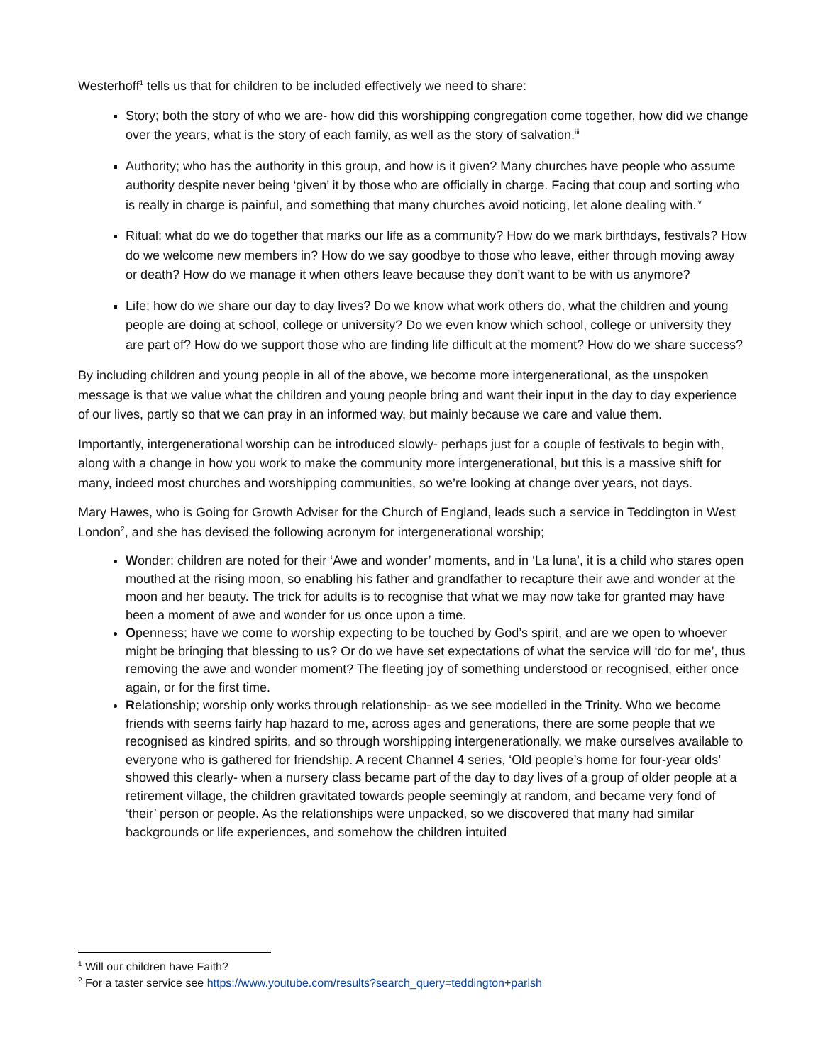Westerhoff<sup>1</sup> tells us that for children to be included effectively we need to share:
Story; both the story of who we are- how did this worshipping congregation come together, how did we change over the years, what is the story of each family, as well as the story of salvation.<sup>iii</sup>
Authority; who has the authority in this group, and how is it given? Many churches have people who assume authority despite never being ‘given’ it by those who are officially in charge. Facing that coup and sorting who is really in charge is painful, and something that many churches avoid noticing, let alone dealing with.<sup>iv</sup>
Ritual; what do we do together that marks our life as a community? How do we mark birthdays, festivals? How do we welcome new members in? How do we say goodbye to those who leave, either through moving away or death? How do we manage it when others leave because they don’t want to be with us anymore?
Life; how do we share our day to day lives? Do we know what work others do, what the children and young people are doing at school, college or university? Do we even know which school, college or university they are part of? How do we support those who are finding life difficult at the moment? How do we share success?
By including children and young people in all of the above, we become more intergenerational, as the unspoken message is that we value what the children and young people bring and want their input in the day to day experience of our lives, partly so that we can pray in an informed way, but mainly because we care and value them.
Importantly, intergenerational worship can be introduced slowly- perhaps just for a couple of festivals to begin with, along with a change in how you work to make the community more intergenerational, but this is a massive shift for many, indeed most churches and worshipping communities, so we’re looking at change over years, not days.
Mary Hawes, who is Going for Growth Adviser for the Church of England, leads such a service in Teddington in West London<sup>2</sup>, and she has devised the following acronym for intergenerational worship;
Wonder; children are noted for their ‘Awe and wonder’ moments, and in ‘La luna’, it is a child who stares open mouthed at the rising moon, so enabling his father and grandfather to recapture their awe and wonder at the moon and her beauty. The trick for adults is to recognise that what we may now take for granted may have been a moment of awe and wonder for us once upon a time.
Openness; have we come to worship expecting to be touched by God’s spirit, and are we open to whoever might be bringing that blessing to us? Or do we have set expectations of what the service will ‘do for me’, thus removing the awe and wonder moment? The fleeting joy of something understood or recognised, either once again, or for the first time.
Relationship; worship only works through relationship- as we see modelled in the Trinity. Who we become friends with seems fairly hap hazard to me, across ages and generations, there are some people that we recognised as kindred spirits, and so through worshipping intergenerationally, we make ourselves available to everyone who is gathered for friendship. A recent Channel 4 series, ‘Old people’s home for four-year olds’ showed this clearly- when a nursery class became part of the day to day lives of a group of older people at a retirement village, the children gravitated towards people seemingly at random, and became very fond of ‘their’ person or people. As the relationships were unpacked, so we discovered that many had similar backgrounds or life experiences, and somehow the children intuited
<sup>1</sup> Will our children have Faith?
<sup>2</sup> For a taster service see https://www.youtube.com/results?search_query=teddington+parish